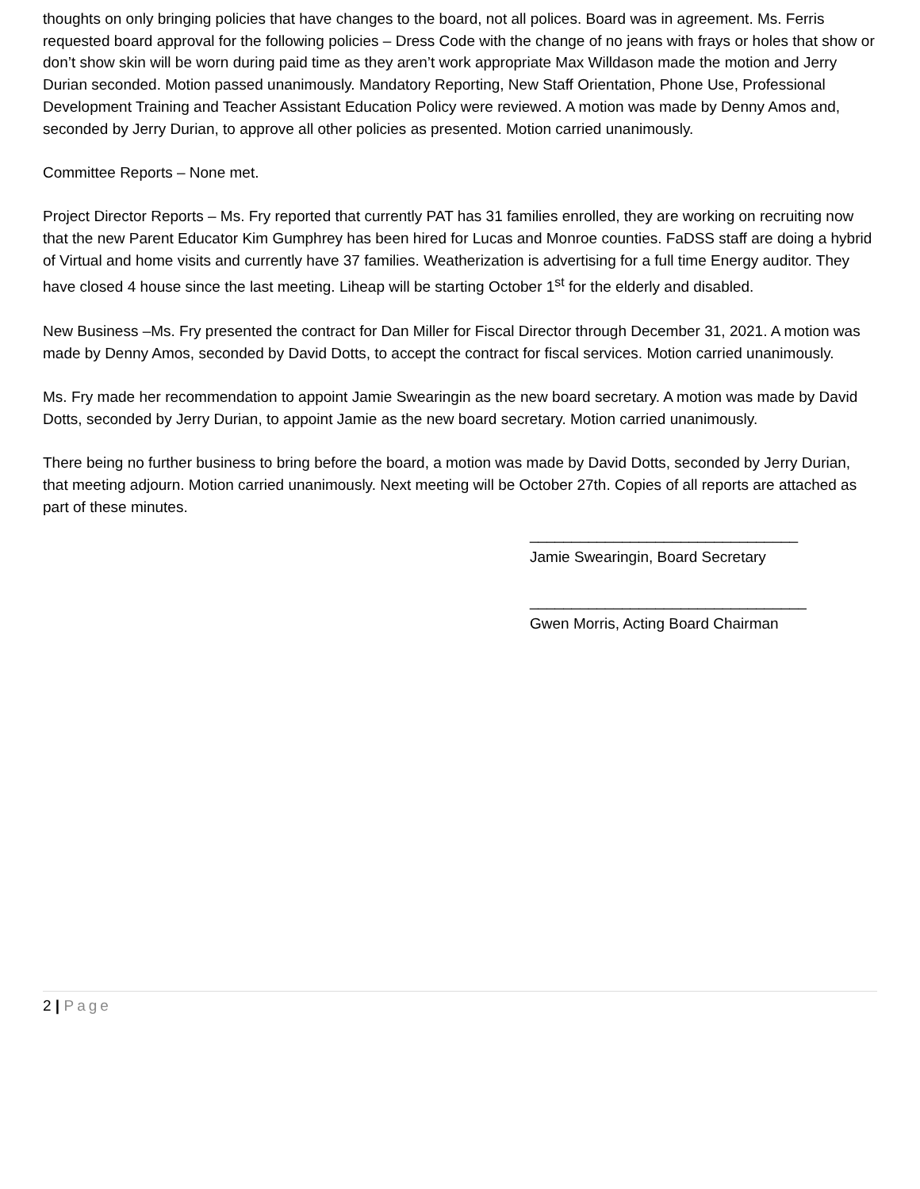thoughts on only bringing policies that have changes to the board, not all polices. Board was in agreement. Ms. Ferris requested board approval for the following policies – Dress Code with the change of no jeans with frays or holes that show or don’t show skin will be worn during paid time as they aren’t work appropriate Max Willdason made the motion and Jerry Durian seconded. Motion passed unanimously. Mandatory Reporting, New Staff Orientation, Phone Use, Professional Development Training and Teacher Assistant Education Policy were reviewed. A motion was made by Denny Amos and, seconded by Jerry Durian, to approve all other policies as presented. Motion carried unanimously.
Committee Reports – None met.
Project Director Reports – Ms. Fry reported that currently PAT has 31 families enrolled, they are working on recruiting now that the new Parent Educator Kim Gumphrey has been hired for Lucas and Monroe counties. FaDSS staff are doing a hybrid of Virtual and home visits and currently have 37 families. Weatherization is advertising for a full time Energy auditor. They have closed 4 house since the last meeting. Liheap will be starting October 1<sup>st</sup> for the elderly and disabled.
New Business –Ms. Fry presented the contract for Dan Miller for Fiscal Director through December 31, 2021. A motion was made by Denny Amos, seconded by David Dotts, to accept the contract for fiscal services. Motion carried unanimously.
Ms. Fry made her recommendation to appoint Jamie Swearingin as the new board secretary. A motion was made by David Dotts, seconded by Jerry Durian, to appoint Jamie as the new board secretary. Motion carried unanimously.
There being no further business to bring before the board, a motion was made by David Dotts, seconded by Jerry Durian, that meeting adjourn. Motion carried unanimously. Next meeting will be October 27th. Copies of all reports are attached as part of these minutes.
________________________________
Jamie Swearingin, Board Secretary
_________________________________
Gwen Morris, Acting Board Chairman
2 | Page